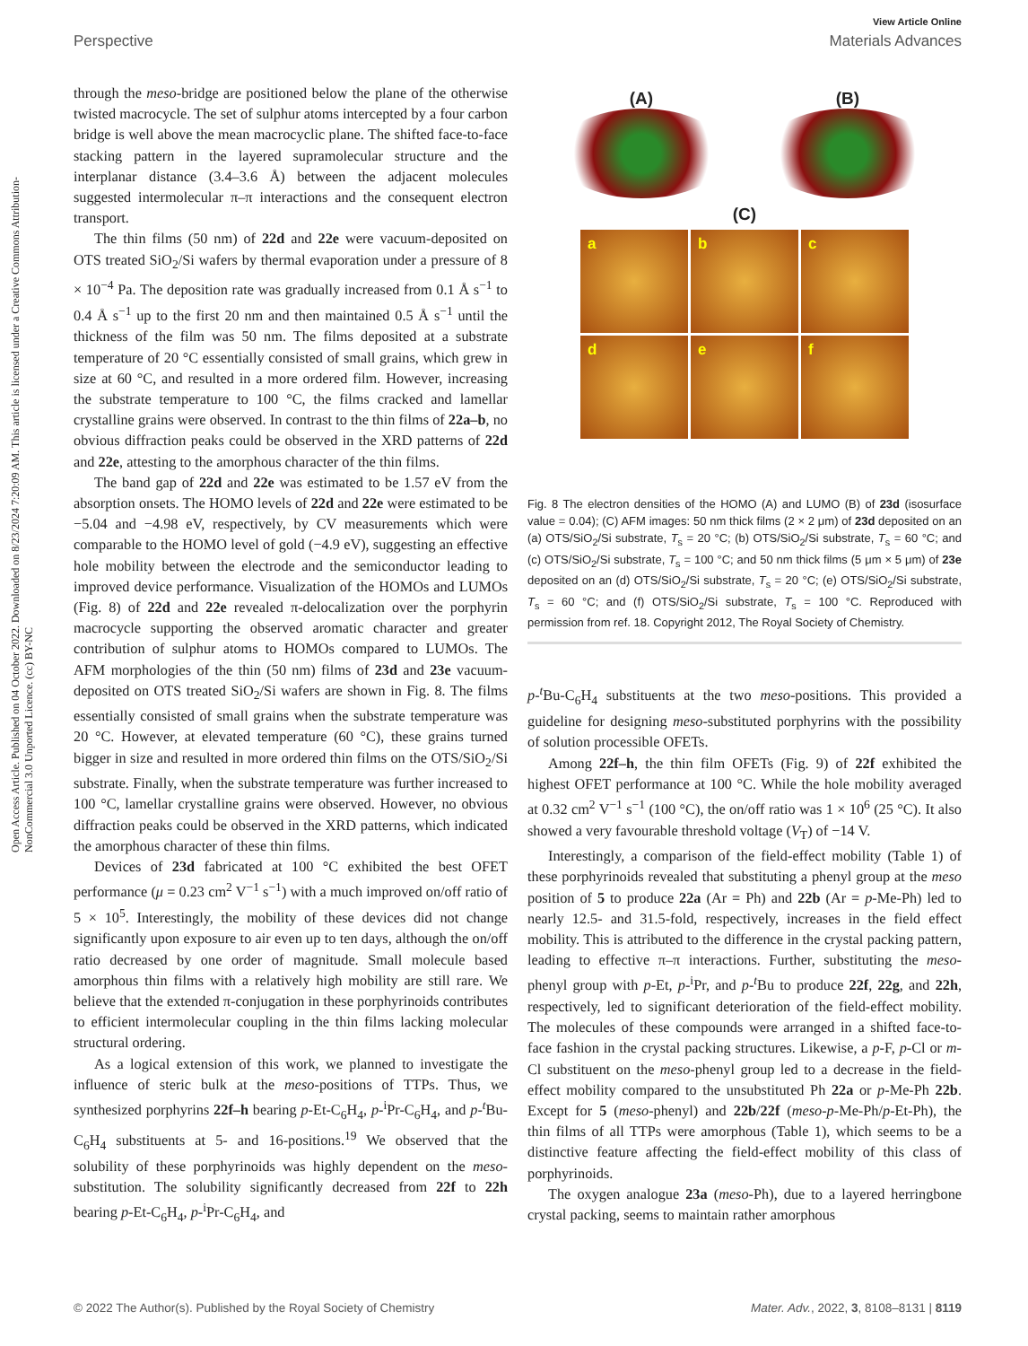View Article Online
Perspective Materials Advances
Open Access Article. Published on 04 October 2022. Downloaded on 8/23/2024 7:20:09 AM. This article is licensed under a Creative Commons Attribution-NonCommercial 3.0 Unported Licence. (cc) BY-NC
through the meso-bridge are positioned below the plane of the otherwise twisted macrocycle. The set of sulphur atoms intercepted by a four carbon bridge is well above the mean macrocyclic plane. The shifted face-to-face stacking pattern in the layered supramolecular structure and the interplanar distance (3.4–3.6 Å) between the adjacent molecules suggested intermolecular π–π interactions and the consequent electron transport.
The thin films (50 nm) of 22d and 22e were vacuum-deposited on OTS treated SiO<sub>2</sub>/Si wafers by thermal evaporation under a pressure of 8 × 10<sup>−4</sup> Pa. The deposition rate was gradually increased from 0.1 Å s<sup>−1</sup> to 0.4 Å s<sup>−1</sup> up to the first 20 nm and then maintained 0.5 Å s<sup>−1</sup> until the thickness of the film was 50 nm. The films deposited at a substrate temperature of 20 °C essentially consisted of small grains, which grew in size at 60 °C, and resulted in a more ordered film. However, increasing the substrate temperature to 100 °C, the films cracked and lamellar crystalline grains were observed. In contrast to the thin films of 22a–b, no obvious diffraction peaks could be observed in the XRD patterns of 22d and 22e, attesting to the amorphous character of the thin films.
The band gap of 22d and 22e was estimated to be 1.57 eV from the absorption onsets. The HOMO levels of 22d and 22e were estimated to be −5.04 and −4.98 eV, respectively, by CV measurements which were comparable to the HOMO level of gold (−4.9 eV), suggesting an effective hole mobility between the electrode and the semiconductor leading to improved device performance. Visualization of the HOMOs and LUMOs (Fig. 8) of 22d and 22e revealed π-delocalization over the porphyrin macrocycle supporting the observed aromatic character and greater contribution of sulphur atoms to HOMOs compared to LUMOs. The AFM morphologies of the thin (50 nm) films of 23d and 23e vacuum-deposited on OTS treated SiO<sub>2</sub>/Si wafers are shown in Fig. 8. The films essentially consisted of small grains when the substrate temperature was 20 °C. However, at elevated temperature (60 °C), these grains turned bigger in size and resulted in more ordered thin films on the OTS/SiO<sub>2</sub>/Si substrate. Finally, when the substrate temperature was further increased to 100 °C, lamellar crystalline grains were observed. However, no obvious diffraction peaks could be observed in the XRD patterns, which indicated the amorphous character of these thin films.
Devices of 23d fabricated at 100 °C exhibited the best OFET performance (μ = 0.23 cm<sup>2</sup> V<sup>−1</sup> s<sup>−1</sup>) with a much improved on/off ratio of 5 × 10<sup>5</sup>. Interestingly, the mobility of these devices did not change significantly upon exposure to air even up to ten days, although the on/off ratio decreased by one order of magnitude. Small molecule based amorphous thin films with a relatively high mobility are still rare. We believe that the extended π-conjugation in these porphyrinoids contributes to efficient intermolecular coupling in the thin films lacking molecular structural ordering.
As a logical extension of this work, we planned to investigate the influence of steric bulk at the meso-positions of TTPs. Thus, we synthesized porphyrins 22f–h bearing p-Et-C<sub>6</sub>H<sub>4</sub>, p-<sup>i</sup>Pr-C<sub>6</sub>H<sub>4</sub>, and p-<sup>t</sup>Bu-C<sub>6</sub>H<sub>4</sub> substituents at 5- and 16-positions.<sup>19</sup> We observed that the solubility of these porphyrinoids was highly dependent on the meso-substitution. The solubility significantly decreased from 22f to 22h bearing p-Et-C<sub>6</sub>H<sub>4</sub>, p-<sup>i</sup>Pr-C<sub>6</sub>H<sub>4</sub>, and
(A) (B)
(C)
a
b
c
d
e
f
Fig. 8 The electron densities of the HOMO (A) and LUMO (B) of 23d (isosurface value = 0.04); (C) AFM images: 50 nm thick films (2 × 2 μm) of 23d deposited on an (a) OTS/SiO<sub>2</sub>/Si substrate, T<sub>s</sub> = 20 °C; (b) OTS/SiO<sub>2</sub>/Si substrate, T<sub>s</sub> = 60 °C; and (c) OTS/SiO<sub>2</sub>/Si substrate, T<sub>s</sub> = 100 °C; and 50 nm thick films (5 μm × 5 μm) of 23e deposited on an (d) OTS/SiO<sub>2</sub>/Si substrate, T<sub>s</sub> = 20 °C; (e) OTS/SiO<sub>2</sub>/Si substrate, T<sub>s</sub> = 60 °C; and (f) OTS/SiO<sub>2</sub>/Si substrate, T<sub>s</sub> = 100 °C. Reproduced with permission from ref. 18. Copyright 2012, The Royal Society of Chemistry.
p-<sup>t</sup>Bu-C<sub>6</sub>H<sub>4</sub> substituents at the two meso-positions. This provided a guideline for designing meso-substituted porphyrins with the possibility of solution processible OFETs.
Among 22f–h, the thin film OFETs (Fig. 9) of 22f exhibited the highest OFET performance at 100 °C. While the hole mobility averaged at 0.32 cm<sup>2</sup> V<sup>−1</sup> s<sup>−1</sup> (100 °C), the on/off ratio was 1 × 10<sup>6</sup> (25 °C). It also showed a very favourable threshold voltage (V<sub>T</sub>) of −14 V.
Interestingly, a comparison of the field-effect mobility (Table 1) of these porphyrinoids revealed that substituting a phenyl group at the meso position of 5 to produce 22a (Ar = Ph) and 22b (Ar = p-Me-Ph) led to nearly 12.5- and 31.5-fold, respectively, increases in the field effect mobility. This is attributed to the difference in the crystal packing pattern, leading to effective π–π interactions. Further, substituting the meso-phenyl group with p-Et, p-<sup>i</sup>Pr, and p-<sup>t</sup>Bu to produce 22f, 22g, and 22h, respectively, led to significant deterioration of the field-effect mobility. The molecules of these compounds were arranged in a shifted face-to-face fashion in the crystal packing structures. Likewise, a p-F, p-Cl or m-Cl substituent on the meso-phenyl group led to a decrease in the field-effect mobility compared to the unsubstituted Ph 22a or p-Me-Ph 22b. Except for 5 (meso-phenyl) and 22b/22f (meso-p-Me-Ph/p-Et-Ph), the thin films of all TTPs were amorphous (Table 1), which seems to be a distinctive feature affecting the field-effect mobility of this class of porphyrinoids.
The oxygen analogue 23a (meso-Ph), due to a layered herringbone crystal packing, seems to maintain rather amorphous
© 2022 The Author(s). Published by the Royal Society of Chemistry Mater. Adv., 2022, 3, 8108–8131 | 8119